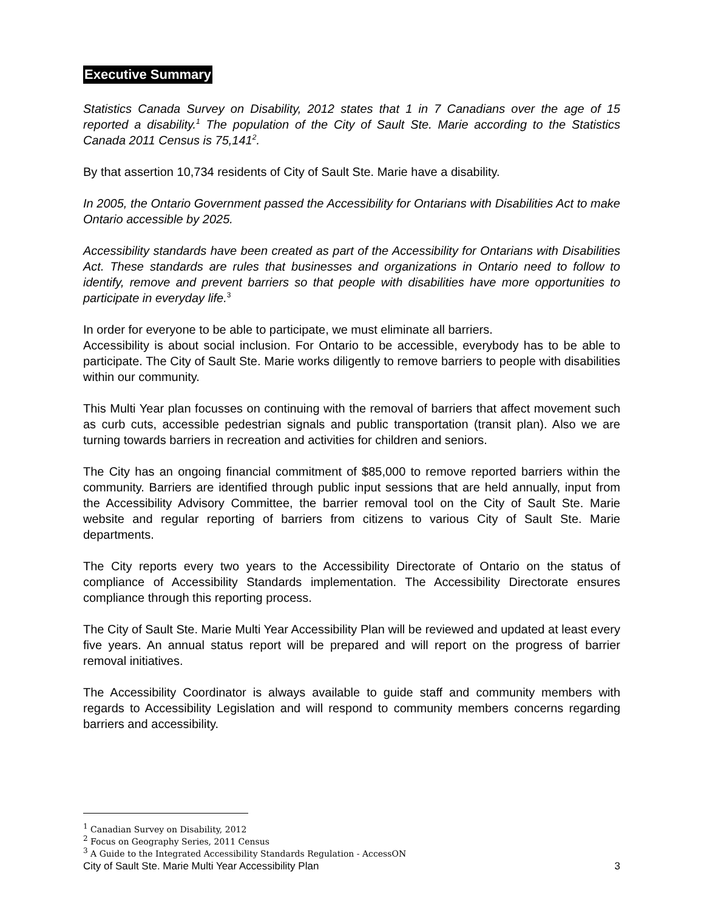Executive Summary
Statistics Canada Survey on Disability, 2012 states that 1 in 7 Canadians over the age of 15 reported a disability.<sup>1</sup> The population of the City of Sault Ste. Marie according to the Statistics Canada 2011 Census is 75,141<sup>2</sup>.
By that assertion 10,734 residents of City of Sault Ste. Marie have a disability.
In 2005, the Ontario Government passed the Accessibility for Ontarians with Disabilities Act to make Ontario accessible by 2025.
Accessibility standards have been created as part of the Accessibility for Ontarians with Disabilities Act. These standards are rules that businesses and organizations in Ontario need to follow to identify, remove and prevent barriers so that people with disabilities have more opportunities to participate in everyday life.<sup>3</sup>
In order for everyone to be able to participate, we must eliminate all barriers.
Accessibility is about social inclusion. For Ontario to be accessible, everybody has to be able to participate. The City of Sault Ste. Marie works diligently to remove barriers to people with disabilities within our community.
This Multi Year plan focusses on continuing with the removal of barriers that affect movement such as curb cuts, accessible pedestrian signals and public transportation (transit plan). Also we are turning towards barriers in recreation and activities for children and seniors.
The City has an ongoing financial commitment of $85,000 to remove reported barriers within the community. Barriers are identified through public input sessions that are held annually, input from the Accessibility Advisory Committee, the barrier removal tool on the City of Sault Ste. Marie website and regular reporting of barriers from citizens to various City of Sault Ste. Marie departments.
The City reports every two years to the Accessibility Directorate of Ontario on the status of compliance of Accessibility Standards implementation. The Accessibility Directorate ensures compliance through this reporting process.
The City of Sault Ste. Marie Multi Year Accessibility Plan will be reviewed and updated at least every five years. An annual status report will be prepared and will report on the progress of barrier removal initiatives.
The Accessibility Coordinator is always available to guide staff and community members with regards to Accessibility Legislation and will respond to community members concerns regarding barriers and accessibility.
<sup>1</sup> Canadian Survey on Disability, 2012
<sup>2</sup> Focus on Geography Series, 2011 Census
<sup>3</sup> A Guide to the Integrated Accessibility Standards Regulation - AccessON
City of Sault Ste. Marie Multi Year Accessibility Plan 3